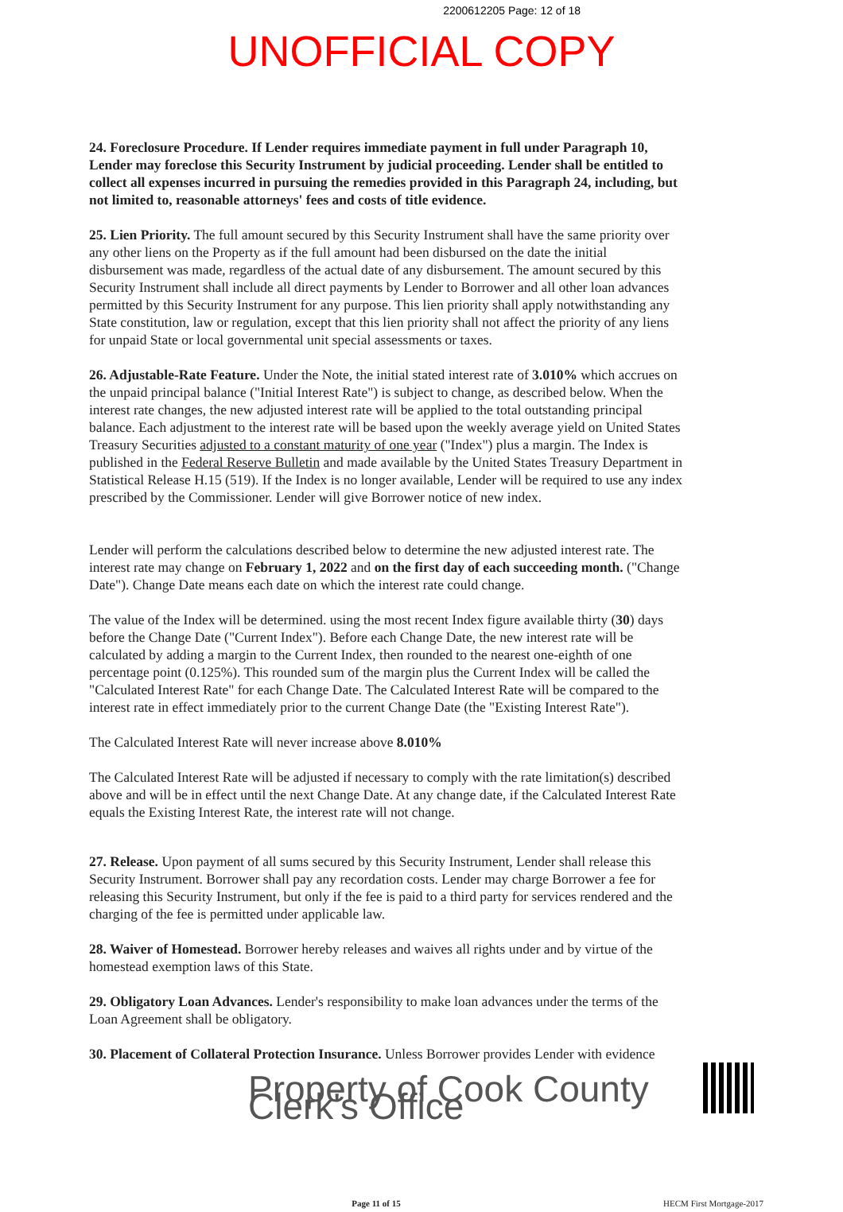2200612205 Page: 12 of 18
UNOFFICIAL COPY
24. Foreclosure Procedure. If Lender requires immediate payment in full under Paragraph 10, Lender may foreclose this Security Instrument by judicial proceeding. Lender shall be entitled to collect all expenses incurred in pursuing the remedies provided in this Paragraph 24, including, but not limited to, reasonable attorneys' fees and costs of title evidence.
25. Lien Priority. The full amount secured by this Security Instrument shall have the same priority over any other liens on the Property as if the full amount had been disbursed on the date the initial disbursement was made, regardless of the actual date of any disbursement. The amount secured by this Security Instrument shall include all direct payments by Lender to Borrower and all other loan advances permitted by this Security Instrument for any purpose. This lien priority shall apply notwithstanding any State constitution, law or regulation, except that this lien priority shall not affect the priority of any liens for unpaid State or local governmental unit special assessments or taxes.
26. Adjustable-Rate Feature. Under the Note, the initial stated interest rate of 3.010% which accrues on the unpaid principal balance ("Initial Interest Rate") is subject to change, as described below. When the interest rate changes, the new adjusted interest rate will be applied to the total outstanding principal balance. Each adjustment to the interest rate will be based upon the weekly average yield on United States Treasury Securities adjusted to a constant maturity of one year ("Index") plus a margin. The Index is published in the Federal Reserve Bulletin and made available by the United States Treasury Department in Statistical Release H.15 (519). If the Index is no longer available, Lender will be required to use any index prescribed by the Commissioner. Lender will give Borrower notice of new index.
Lender will perform the calculations described below to determine the new adjusted interest rate. The interest rate may change on February 1, 2022 and on the first day of each succeeding month. ("Change Date"). Change Date means each date on which the interest rate could change.
The value of the Index will be determined. using the most recent Index figure available thirty (30) days before the Change Date ("Current Index"). Before each Change Date, the new interest rate will be calculated by adding a margin to the Current Index, then rounded to the nearest one-eighth of one percentage point (0.125%). This rounded sum of the margin plus the Current Index will be called the "Calculated Interest Rate" for each Change Date. The Calculated Interest Rate will be compared to the interest rate in effect immediately prior to the current Change Date (the "Existing Interest Rate").
The Calculated Interest Rate will never increase above 8.010%
The Calculated Interest Rate will be adjusted if necessary to comply with the rate limitation(s) described above and will be in effect until the next Change Date. At any change date, if the Calculated Interest Rate equals the Existing Interest Rate, the interest rate will not change.
27. Release. Upon payment of all sums secured by this Security Instrument, Lender shall release this Security Instrument. Borrower shall pay any recordation costs. Lender may charge Borrower a fee for releasing this Security Instrument, but only if the fee is paid to a third party for services rendered and the charging of the fee is permitted under applicable law.
28. Waiver of Homestead. Borrower hereby releases and waives all rights under and by virtue of the homestead exemption laws of this State.
29. Obligatory Loan Advances. Lender's responsibility to make loan advances under the terms of the Loan Agreement shall be obligatory.
30. Placement of Collateral Protection Insurance. Unless Borrower provides Lender with evidence
Property of Cook County Clerk's Office
Page 11 of 15 HECM First Mortgage-2017